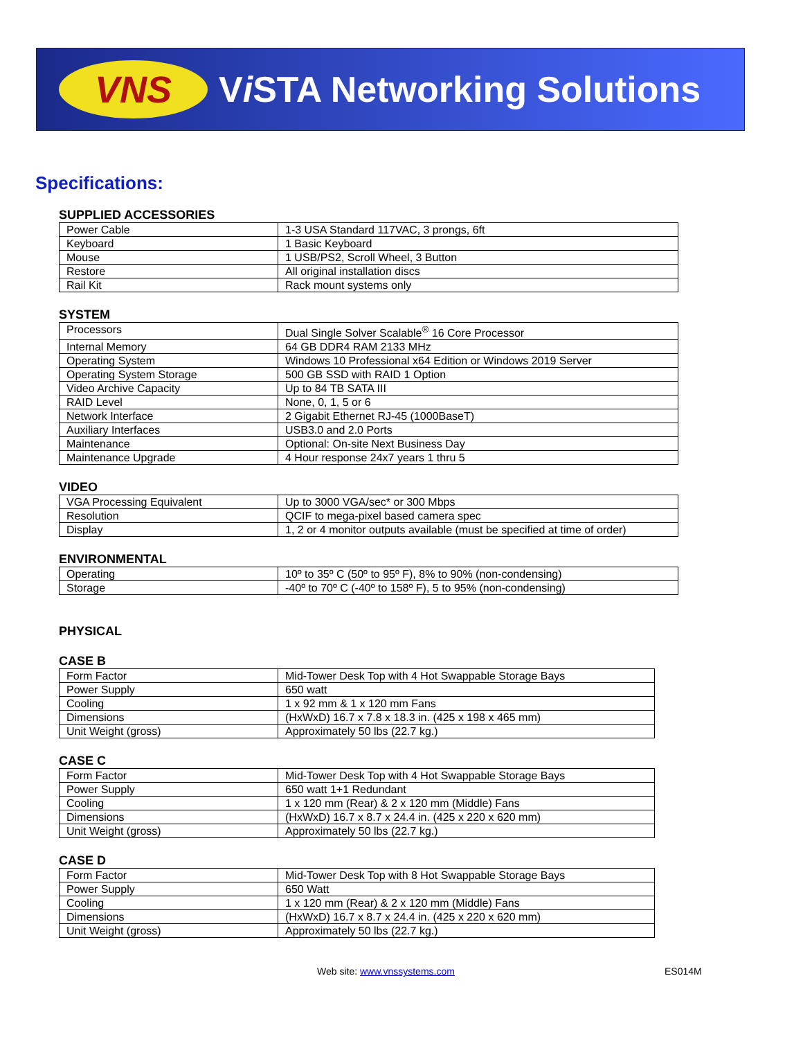VNS
Vi STA Networking Solutions
Specifications:
SUPPLIED ACCESSORIES
| Power Cable | 1-3 USA Standard 117VAC, 3 prongs, 6ft |
| Keyboard | 1 Basic Keyboard |
| Mouse | 1 USB/PS2, Scroll Wheel, 3 Button |
| Restore | All original installation discs |
| Rail Kit | Rack mount systems only |
SYSTEM
| Processors | Dual Single Solver Scalable<sup>®</sup> 16 Core Processor |
| Internal Memory | 64 GB DDR4 RAM 2133 MHz |
| Operating System | Windows 10 Professional x64 Edition or Windows 2019 Server |
| Operating System Storage | 500 GB SSD with RAID 1 Option |
| Video Archive Capacity | Up to 84 TB SATA III |
| RAID Level | None, 0, 1, 5 or 6 |
| Network Interface | 2 Gigabit Ethernet RJ-45 (1000BaseT) |
| Auxiliary Interfaces | USB3.0 and 2.0 Ports |
| Maintenance | Optional: On-site Next Business Day |
| Maintenance Upgrade | 4 Hour response 24x7 years 1 thru 5 |
VIDEO
| VGA Processing Equivalent | Up to 3000 VGA/sec* or 300 Mbps |
| Resolution | QCIF to mega-pixel based camera spec |
| Display | 1, 2 or 4 monitor outputs available (must be specified at time of order) |
ENVIRONMENTAL
| Operating | 10º to 35º C (50º to 95º F), 8% to 90% (non-condensing) |
| Storage | -40º to 70º C (-40º to 158º F), 5 to 95% (non-condensing) |
PHYSICAL
CASE B
| Form Factor | Mid-Tower Desk Top with 4 Hot Swappable Storage Bays |
| Power Supply | 650 watt |
| Cooling | 1 x 92 mm & 1 x 120 mm Fans |
| Dimensions | (HxWxD) 16.7 x 7.8 x 18.3 in. (425 x 198 x 465 mm) |
| Unit Weight (gross) | Approximately 50 lbs (22.7 kg.) |
CASE C
| Form Factor | Mid-Tower Desk Top with 4 Hot Swappable Storage Bays |
| Power Supply | 650 watt 1+1 Redundant |
| Cooling | 1 x 120 mm (Rear) & 2 x 120 mm (Middle) Fans |
| Dimensions | (HxWxD) 16.7 x 8.7 x 24.4 in. (425 x 220 x 620 mm) |
| Unit Weight (gross) | Approximately 50 lbs (22.7 kg.) |
CASE D
| Form Factor | Mid-Tower Desk Top with 8 Hot Swappable Storage Bays |
| Power Supply | 650 Watt |
| Cooling | 1 x 120 mm (Rear) & 2 x 120 mm (Middle) Fans |
| Dimensions | (HxWxD) 16.7 x 8.7 x 24.4 in. (425 x 220 x 620 mm) |
| Unit Weight (gross) | Approximately 50 lbs (22.7 kg.) |
Web site: www.vnssystems.com ES014M